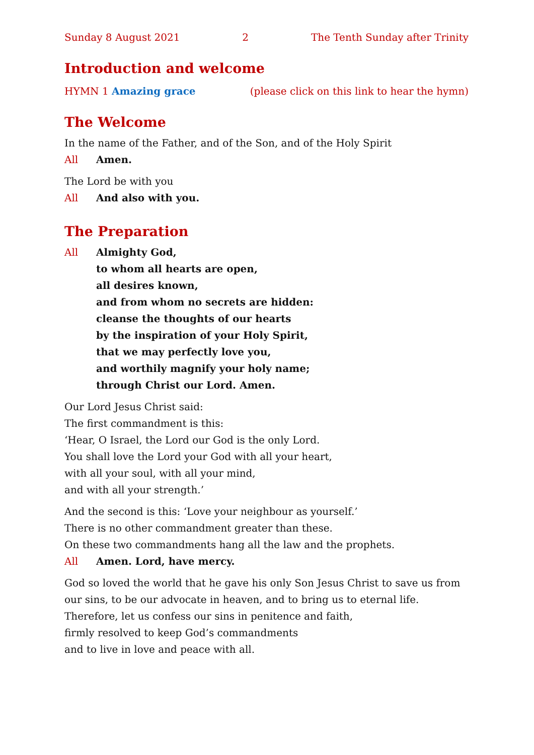Sunday 8 August 2021 2 The Tenth Sunday after Trinity
Introduction and welcome
HYMN 1 Amazing grace (please click on this link to hear the hymn)
The Welcome
In the name of the Father, and of the Son, and of the Holy Spirit
All Amen.
The Lord be with you
All And also with you.
The Preparation
All Almighty God,
to whom all hearts are open,
all desires known,
and from whom no secrets are hidden:
cleanse the thoughts of our hearts
by the inspiration of your Holy Spirit,
that we may perfectly love you,
and worthily magnify your holy name;
through Christ our Lord. Amen.
Our Lord Jesus Christ said:
The first commandment is this:
‘Hear, O Israel, the Lord our God is the only Lord.
You shall love the Lord your God with all your heart,
with all your soul, with all your mind,
and with all your strength.’
And the second is this: ‘Love your neighbour as yourself.’
There is no other commandment greater than these.
On these two commandments hang all the law and the prophets.
All Amen. Lord, have mercy.
God so loved the world that he gave his only Son Jesus Christ to save us from our sins, to be our advocate in heaven, and to bring us to eternal life.
Therefore, let us confess our sins in penitence and faith,
firmly resolved to keep God’s commandments
and to live in love and peace with all.